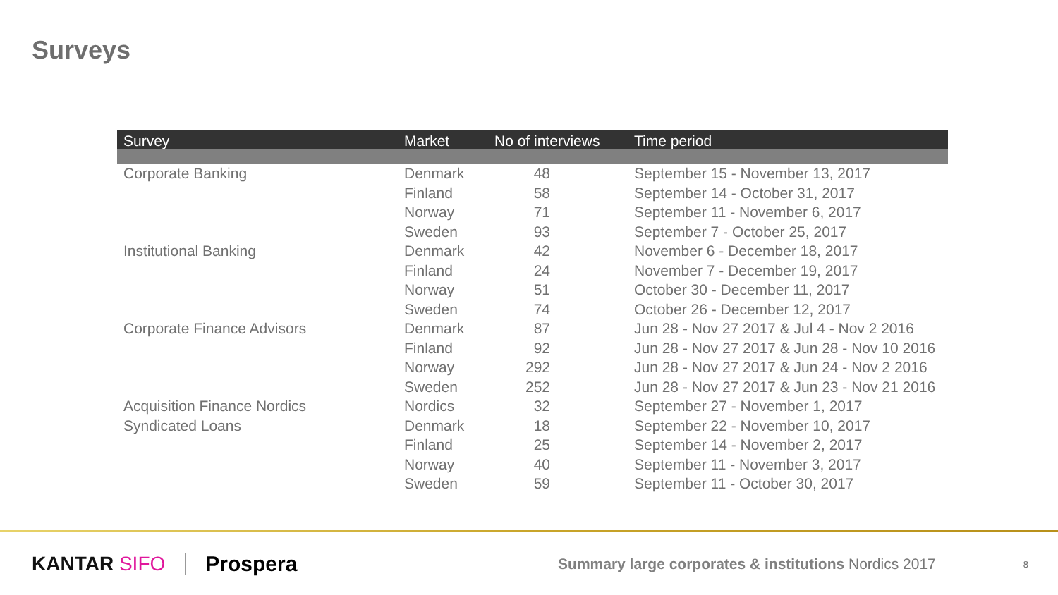Surveys
| Survey | Market | No of interviews | Time period |
| --- | --- | --- | --- |
| Corporate Banking | Denmark | 48 | September 15 - November 13, 2017 |
| | Finland | 58 | September 14 - October 31, 2017 |
| | Norway | 71 | September 11 - November 6, 2017 |
| | Sweden | 93 | September 7 - October 25, 2017 |
| Institutional Banking | Denmark | 42 | November 6 - December 18, 2017 |
| | Finland | 24 | November 7 - December 19, 2017 |
| | Norway | 51 | October 30 - December 11, 2017 |
| | Sweden | 74 | October 26 - December 12, 2017 |
| Corporate Finance Advisors | Denmark | 87 | Jun 28 - Nov 27 2017 & Jul 4 - Nov 2 2016 |
| | Finland | 92 | Jun 28 - Nov 27 2017 & Jun 28 - Nov 10 2016 |
| | Norway | 292 | Jun 28 - Nov 27 2017 & Jun 24 - Nov 2 2016 |
| | Sweden | 252 | Jun 28 - Nov 27 2017 & Jun 23 - Nov 21 2016 |
| Acquisition Finance Nordics | Nordics | 32 | September 27 - November 1, 2017 |
| Syndicated Loans | Denmark | 18 | September 22 - November 10, 2017 |
| | Finland | 25 | September 14 - November 2, 2017 |
| | Norway | 40 | September 11 - November 3, 2017 |
| | Sweden | 59 | September 11 - October 30, 2017 |
KANTAR SIFO Prospera
Summary large corporates & institutions Nordics 2017
8